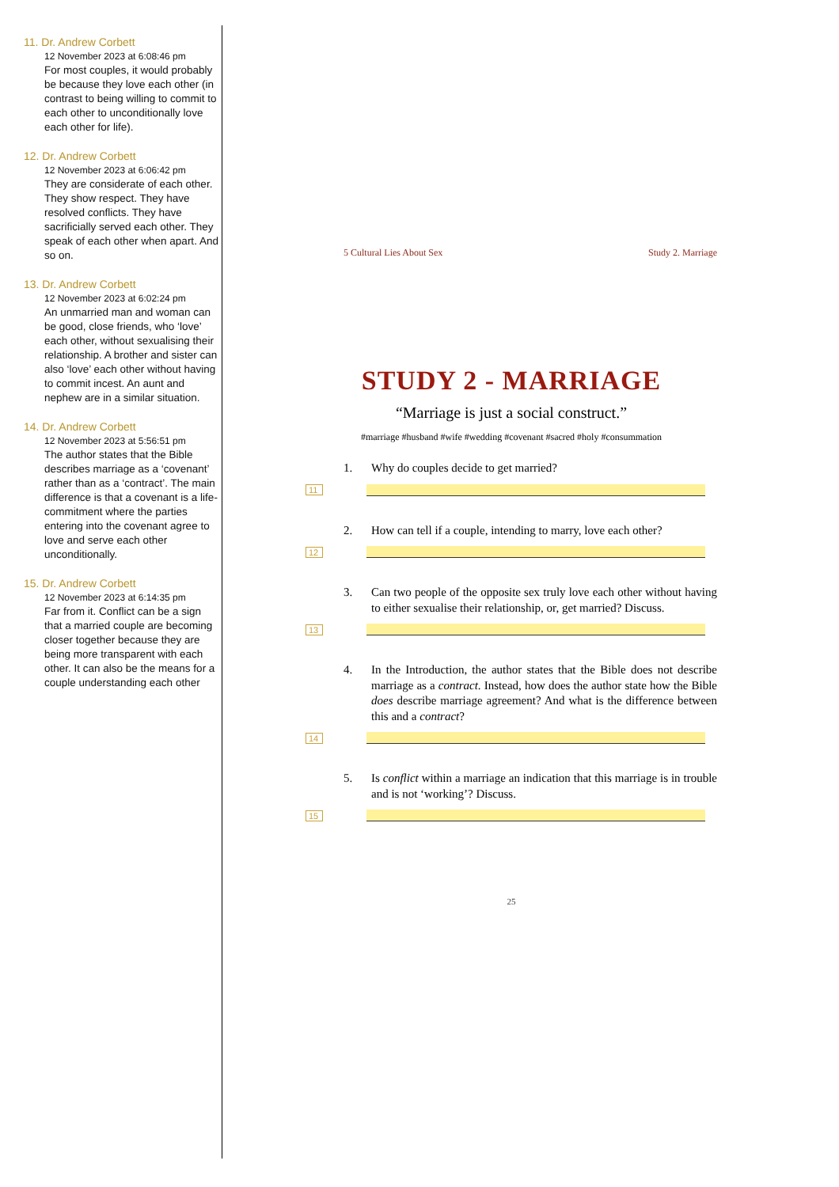11. Dr. Andrew Corbett
12 November 2023 at 6:08:46 pm
For most couples, it would probably be because they love each other (in contrast to being willing to commit to each other to unconditionally love each other for life).
12. Dr. Andrew Corbett
12 November 2023 at 6:06:42 pm
They are considerate of each other. They show respect. They have resolved conflicts. They have sacrificially served each other. They speak of each other when apart. And so on.
13. Dr. Andrew Corbett
12 November 2023 at 6:02:24 pm
An unmarried man and woman can be good, close friends, who ‘love’ each other, without sexualising their relationship. A brother and sister can also ‘love’ each other without having to commit incest. An aunt and nephew are in a similar situation.
14. Dr. Andrew Corbett
12 November 2023 at 5:56:51 pm
The author states that the Bible describes marriage as a ‘covenant’ rather than as a ‘contract’. The main difference is that a covenant is a life-commitment where the parties entering into the covenant agree to love and serve each other unconditionally.
15. Dr. Andrew Corbett
12 November 2023 at 6:14:35 pm
Far from it. Conflict can be a sign that a married couple are becoming closer together because they are being more transparent with each other. It can also be the means for a couple understanding each other
5 Cultural Lies About Sex Study 2. Marriage
STUDY 2 - MARRIAGE
“Marriage is just a social construct.”
#marriage #husband #wife #wedding #covenant #sacred #holy #consummation
1. Why do couples decide to get married?
11
2. How can tell if a couple, intending to marry, love each other?
12
3. Can two people of the opposite sex truly love each other without having to either sexualise their relationship, or, get married? Discuss.
13
4. In the Introduction, the author states that the Bible does not describe marriage as a contract. Instead, how does the author state how the Bible does describe marriage agreement? And what is the difference between this and a contract?
14
5. Is conflict within a marriage an indication that this marriage is in trouble and is not ‘working’? Discuss.
15
25